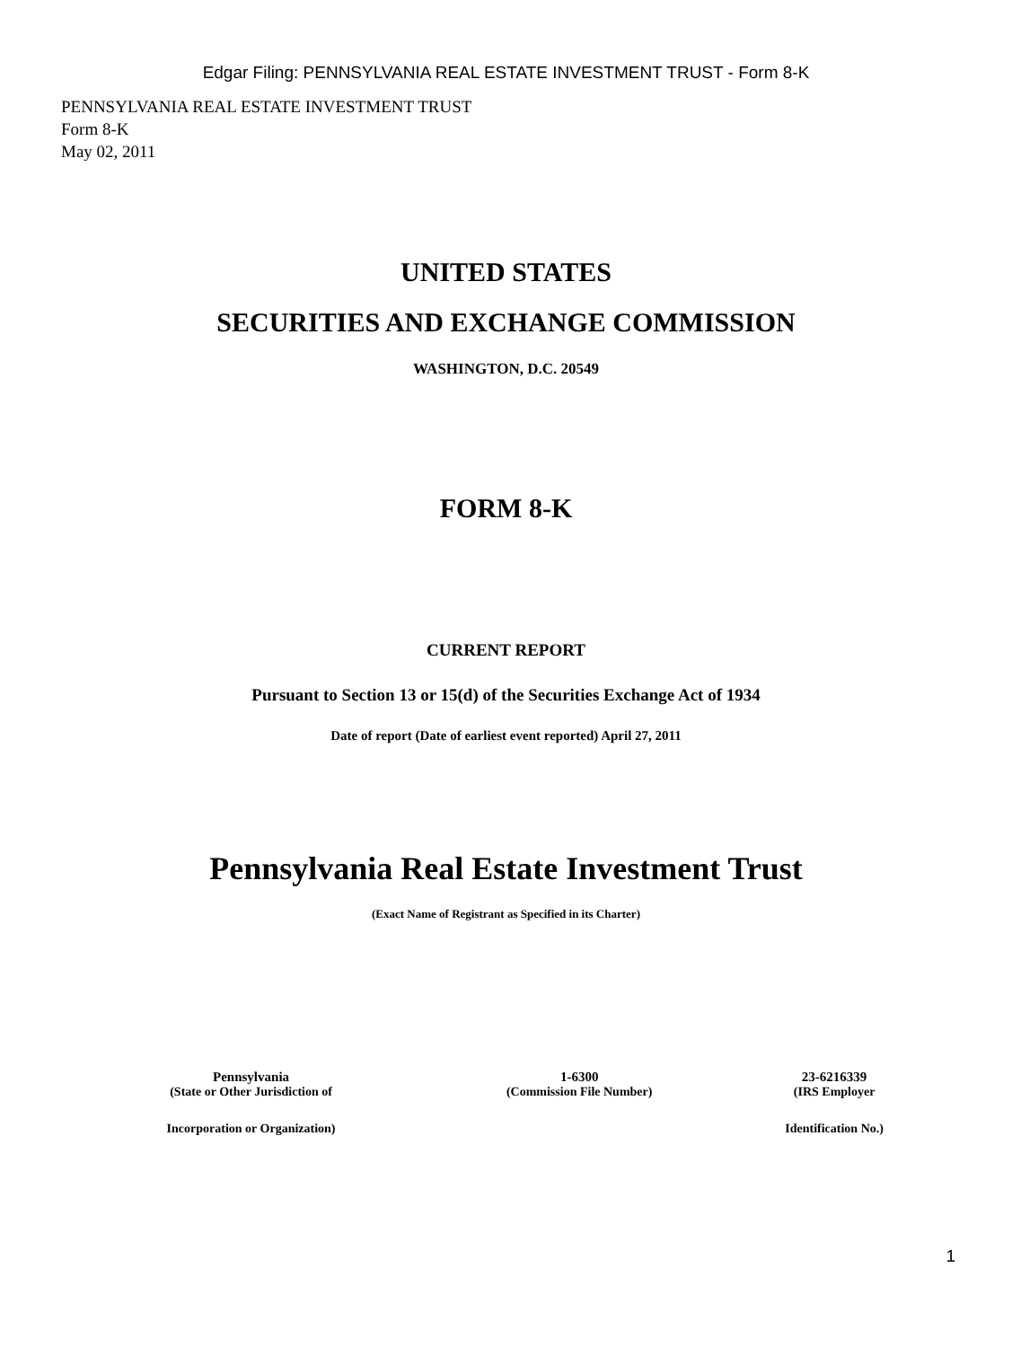Edgar Filing: PENNSYLVANIA REAL ESTATE INVESTMENT TRUST - Form 8-K
PENNSYLVANIA REAL ESTATE INVESTMENT TRUST
Form 8-K
May 02, 2011
UNITED STATES
SECURITIES AND EXCHANGE COMMISSION
WASHINGTON, D.C. 20549
FORM 8-K
CURRENT REPORT
Pursuant to Section 13 or 15(d) of the Securities Exchange Act of 1934
Date of report (Date of earliest event reported) April 27, 2011
Pennsylvania Real Estate Investment Trust
(Exact Name of Registrant as Specified in its Charter)
| Pennsylvania | 1-6300 | 23-6216339 |
| (State or Other Jurisdiction of | (Commission File Number) | (IRS Employer |
| Incorporation or Organization) | | Identification No.) |
1